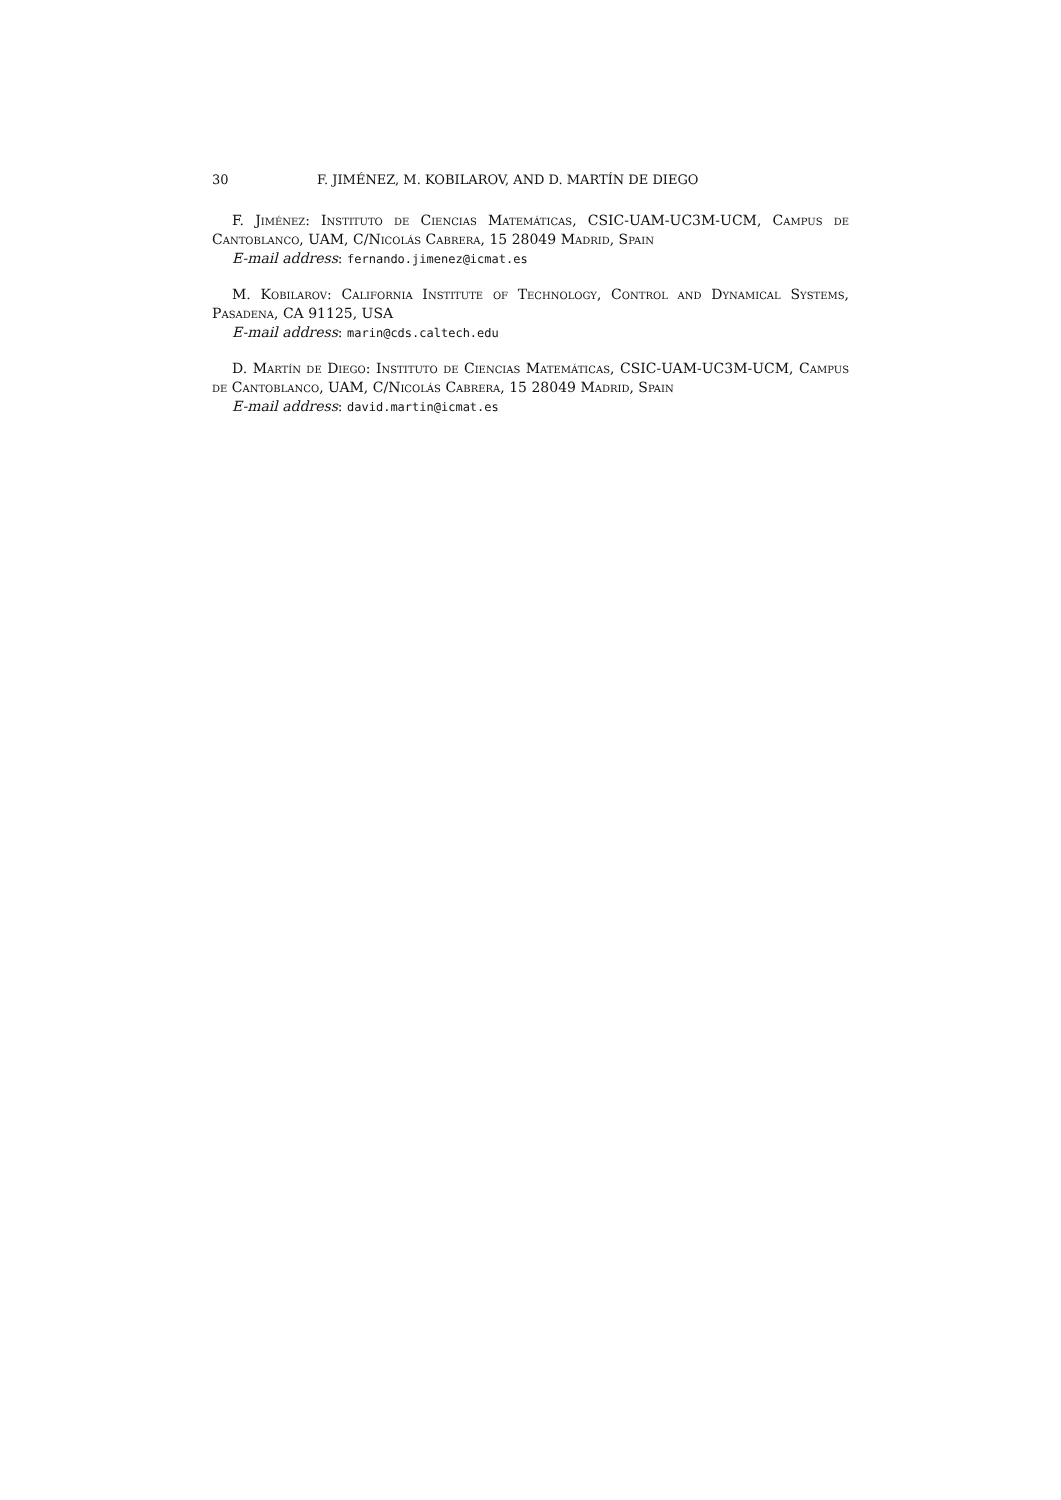30 F. JIMÉNEZ, M. KOBILAROV, AND D. MARTÍN DE DIEGO
F. Jiménez: Instituto de Ciencias Matemáticas, CSIC-UAM-UC3M-UCM, Campus de Cantoblanco, UAM, C/Nicolás Cabrera, 15 28049 Madrid, Spain
E-mail address: fernando.jimenez@icmat.es
M. Kobilarov: California Institute of Technology, Control and Dynamical Systems, Pasadena, CA 91125, USA
E-mail address: marin@cds.caltech.edu
D. Martín de Diego: Instituto de Ciencias Matemáticas, CSIC-UAM-UC3M-UCM, Campus de Cantoblanco, UAM, C/Nicolás Cabrera, 15 28049 Madrid, Spain
E-mail address: david.martin@icmat.es